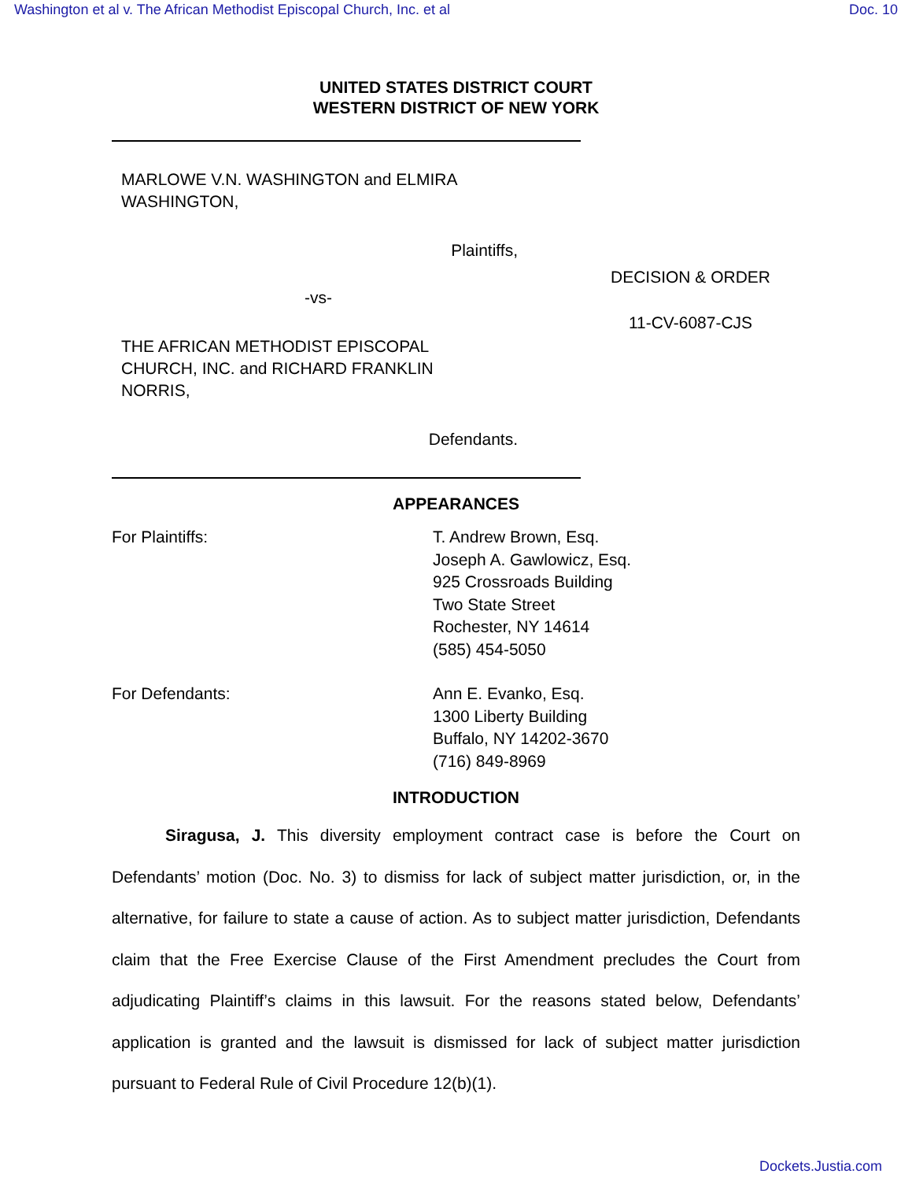Washington et al v. The African Methodist Episcopal Church, Inc. et al Doc. 10
UNITED STATES DISTRICT COURT
WESTERN DISTRICT OF NEW YORK
MARLOWE V.N. WASHINGTON and ELMIRA
WASHINGTON,
Plaintiffs,
-vs-
THE AFRICAN METHODIST EPISCOPAL
CHURCH, INC. and RICHARD FRANKLIN
NORRIS,
Defendants.
DECISION & ORDER
11-CV-6087-CJS
APPEARANCES
For Plaintiffs: T. Andrew Brown, Esq.
Joseph A. Gawlowicz, Esq.
925 Crossroads Building
Two State Street
Rochester, NY 14614
(585) 454-5050
For Defendants: Ann E. Evanko, Esq.
1300 Liberty Building
Buffalo, NY 14202-3670
(716) 849-8969
INTRODUCTION
Siragusa, J. This diversity employment contract case is before the Court on Defendants’ motion (Doc. No. 3) to dismiss for lack of subject matter jurisdiction, or, in the alternative, for failure to state a cause of action. As to subject matter jurisdiction, Defendants claim that the Free Exercise Clause of the First Amendment precludes the Court from adjudicating Plaintiff’s claims in this lawsuit. For the reasons stated below, Defendants’ application is granted and the lawsuit is dismissed for lack of subject matter jurisdiction pursuant to Federal Rule of Civil Procedure 12(b)(1).
Dockets.Justia.com